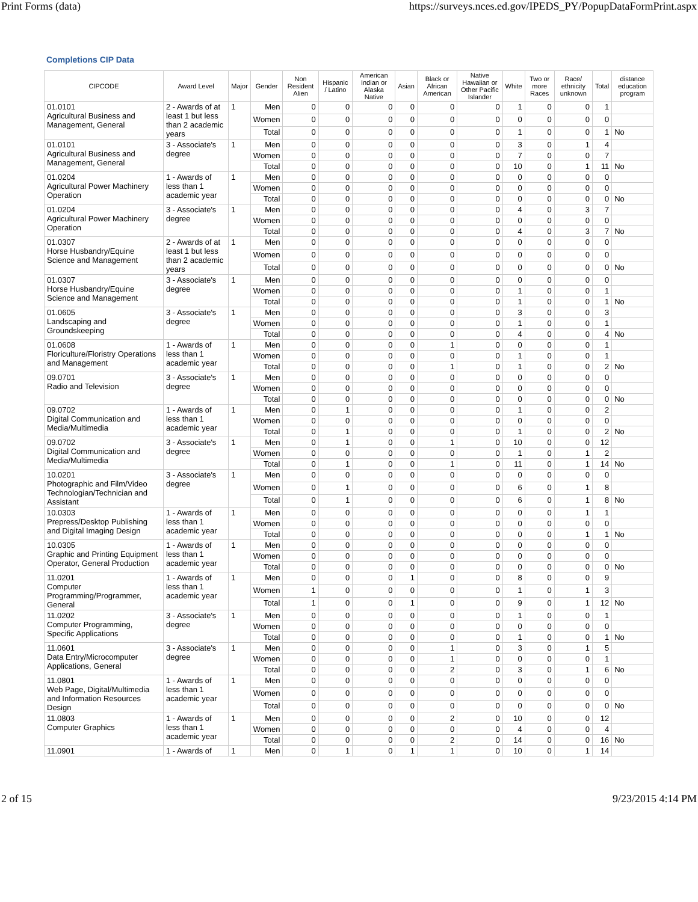Print Forms (data) https://surveys.nces.ed.gov/IPEDS_PY/PopupDataFormPrint.aspx
Completions CIP Data
| CIPCODE | Award Level | Major | Gender | Non Resident Alien | Hispanic / Latino | American Indian or Alaska Native | Asian | Black or African American | Native Hawaiian or Other Pacific Islander | White | Two or more Races | Race/ ethnicity unknown | Total | distance education program |
| --- | --- | --- | --- | --- | --- | --- | --- | --- | --- | --- | --- | --- | --- | --- |
| 01.0101 Agricultural Business and Management, General | 2 - Awards of at least 1 but less than 2 academic years | 1 | Men | 0 | 0 | 0 | 0 | 0 | 0 | 1 | 0 | 0 | 1 | |
| | | | Women | 0 | 0 | 0 | 0 | 0 | 0 | 0 | 0 | 0 | 0 | |
| | | | Total | 0 | 0 | 0 | 0 | 0 | 0 | 1 | 0 | 0 | 1 | No |
| 01.0101 Agricultural Business and Management, General | 3 - Associate's degree | 1 | Men | 0 | 0 | 0 | 0 | 0 | 0 | 3 | 0 | 1 | 4 | |
| | | | Women | 0 | 0 | 0 | 0 | 0 | 0 | 7 | 0 | 0 | 7 | |
| | | | Total | 0 | 0 | 0 | 0 | 0 | 0 | 10 | 0 | 1 | 11 | No |
| 01.0204 Agricultural Power Machinery Operation | 1 - Awards of less than 1 academic year | 1 | Men | 0 | 0 | 0 | 0 | 0 | 0 | 0 | 0 | 0 | 0 | |
| | | | Women | 0 | 0 | 0 | 0 | 0 | 0 | 0 | 0 | 0 | 0 | |
| | | | Total | 0 | 0 | 0 | 0 | 0 | 0 | 0 | 0 | 0 | 0 | No |
| 01.0204 Agricultural Power Machinery Operation | 3 - Associate's degree | 1 | Men | 0 | 0 | 0 | 0 | 0 | 0 | 4 | 0 | 3 | 7 | |
| | | | Women | 0 | 0 | 0 | 0 | 0 | 0 | 0 | 0 | 0 | 0 | |
| | | | Total | 0 | 0 | 0 | 0 | 0 | 0 | 4 | 0 | 3 | 7 | No |
| 01.0307 Horse Husbandry/Equine Science and Management | 2 - Awards of at least 1 but less than 2 academic years | 1 | Men | 0 | 0 | 0 | 0 | 0 | 0 | 0 | 0 | 0 | 0 | |
| | | | Women | 0 | 0 | 0 | 0 | 0 | 0 | 0 | 0 | 0 | 0 | |
| | | | Total | 0 | 0 | 0 | 0 | 0 | 0 | 0 | 0 | 0 | 0 | No |
| 01.0307 Horse Husbandry/Equine Science and Management | 3 - Associate's degree | 1 | Men | 0 | 0 | 0 | 0 | 0 | 0 | 0 | 0 | 0 | 0 | |
| | | | Women | 0 | 0 | 0 | 0 | 0 | 0 | 1 | 0 | 0 | 1 | |
| | | | Total | 0 | 0 | 0 | 0 | 0 | 0 | 1 | 0 | 0 | 1 | No |
| 01.0605 Landscaping and Groundskeeping | 3 - Associate's degree | 1 | Men | 0 | 0 | 0 | 0 | 0 | 0 | 3 | 0 | 0 | 3 | |
| | | | Women | 0 | 0 | 0 | 0 | 0 | 0 | 1 | 0 | 0 | 1 | |
| | | | Total | 0 | 0 | 0 | 0 | 0 | 0 | 4 | 0 | 0 | 4 | No |
| 01.0608 Floriculture/Floristry Operations and Management | 1 - Awards of less than 1 academic year | 1 | Men | 0 | 0 | 0 | 0 | 1 | 0 | 0 | 0 | 0 | 1 | |
| | | | Women | 0 | 0 | 0 | 0 | 0 | 0 | 1 | 0 | 0 | 1 | |
| | | | Total | 0 | 0 | 0 | 0 | 1 | 0 | 1 | 0 | 0 | 2 | No |
| 09.0701 Radio and Television | 3 - Associate's degree | 1 | Men | 0 | 0 | 0 | 0 | 0 | 0 | 0 | 0 | 0 | 0 | |
| | | | Women | 0 | 0 | 0 | 0 | 0 | 0 | 0 | 0 | 0 | 0 | |
| | | | Total | 0 | 0 | 0 | 0 | 0 | 0 | 0 | 0 | 0 | 0 | No |
| 09.0702 Digital Communication and Media/Multimedia | 1 - Awards of less than 1 academic year | 1 | Men | 0 | 1 | 0 | 0 | 0 | 0 | 1 | 0 | 0 | 2 | |
| | | | Women | 0 | 0 | 0 | 0 | 0 | 0 | 0 | 0 | 0 | 0 | |
| | | | Total | 0 | 1 | 0 | 0 | 0 | 0 | 1 | 0 | 0 | 2 | No |
| 09.0702 Digital Communication and Media/Multimedia | 3 - Associate's degree | 1 | Men | 0 | 1 | 0 | 0 | 1 | 0 | 10 | 0 | 0 | 12 | |
| | | | Women | 0 | 0 | 0 | 0 | 0 | 0 | 1 | 0 | 1 | 2 | |
| | | | Total | 0 | 1 | 0 | 0 | 1 | 0 | 11 | 0 | 1 | 14 | No |
| 10.0201 Photographic and Film/Video Technologian/Technician and Assistant | 3 - Associate's degree | 1 | Men | 0 | 0 | 0 | 0 | 0 | 0 | 0 | 0 | 0 | 0 | |
| | | | Women | 0 | 1 | 0 | 0 | 0 | 0 | 6 | 0 | 1 | 8 | |
| | | | Total | 0 | 1 | 0 | 0 | 0 | 0 | 6 | 0 | 1 | 8 | No |
| 10.0303 Prepress/Desktop Publishing and Digital Imaging Design | 1 - Awards of less than 1 academic year | 1 | Men | 0 | 0 | 0 | 0 | 0 | 0 | 0 | 0 | 1 | 1 | |
| | | | Women | 0 | 0 | 0 | 0 | 0 | 0 | 0 | 0 | 0 | 0 | |
| | | | Total | 0 | 0 | 0 | 0 | 0 | 0 | 0 | 0 | 1 | 1 | No |
| 10.0305 Graphic and Printing Equipment Operator, General Production | 1 - Awards of less than 1 academic year | 1 | Men | 0 | 0 | 0 | 0 | 0 | 0 | 0 | 0 | 0 | 0 | |
| | | | Women | 0 | 0 | 0 | 0 | 0 | 0 | 0 | 0 | 0 | 0 | |
| | | | Total | 0 | 0 | 0 | 0 | 0 | 0 | 0 | 0 | 0 | 0 | No |
| 11.0201 Computer Programming/Programmer, General | 1 - Awards of less than 1 academic year | 1 | Men | 0 | 0 | 0 | 1 | 0 | 0 | 8 | 0 | 0 | 9 | |
| | | | Women | 1 | 0 | 0 | 0 | 0 | 0 | 1 | 0 | 1 | 3 | |
| | | | Total | 1 | 0 | 0 | 1 | 0 | 0 | 9 | 0 | 1 | 12 | No |
| 11.0202 Computer Programming, Specific Applications | 3 - Associate's degree | 1 | Men | 0 | 0 | 0 | 0 | 0 | 0 | 1 | 0 | 0 | 1 | |
| | | | Women | 0 | 0 | 0 | 0 | 0 | 0 | 0 | 0 | 0 | 0 | |
| | | | Total | 0 | 0 | 0 | 0 | 0 | 0 | 1 | 0 | 0 | 1 | No |
| 11.0601 Data Entry/Microcomputer Applications, General | 3 - Associate's degree | 1 | Men | 0 | 0 | 0 | 0 | 1 | 0 | 3 | 0 | 1 | 5 | |
| | | | Women | 0 | 0 | 0 | 0 | 1 | 0 | 0 | 0 | 0 | 1 | |
| | | | Total | 0 | 0 | 0 | 0 | 2 | 0 | 3 | 0 | 1 | 6 | No |
| 11.0801 Web Page, Digital/Multimedia and Information Resources Design | 1 - Awards of less than 1 academic year | 1 | Men | 0 | 0 | 0 | 0 | 0 | 0 | 0 | 0 | 0 | 0 | |
| | | | Women | 0 | 0 | 0 | 0 | 0 | 0 | 0 | 0 | 0 | 0 | |
| | | | Total | 0 | 0 | 0 | 0 | 0 | 0 | 0 | 0 | 0 | 0 | No |
| 11.0803 Computer Graphics | 1 - Awards of less than 1 academic year | 1 | Men | 0 | 0 | 0 | 0 | 2 | 0 | 10 | 0 | 0 | 12 | |
| | | | Women | 0 | 0 | 0 | 0 | 0 | 0 | 4 | 0 | 0 | 4 | |
| | | | Total | 0 | 0 | 0 | 0 | 2 | 0 | 14 | 0 | 0 | 16 | No |
| 11.0901 | 1 - Awards of | 1 | Men | 0 | 1 | 0 | 1 | 1 | 0 | 10 | 0 | 1 | 14 | |
2 of 15 9/23/2015 4:14 PM